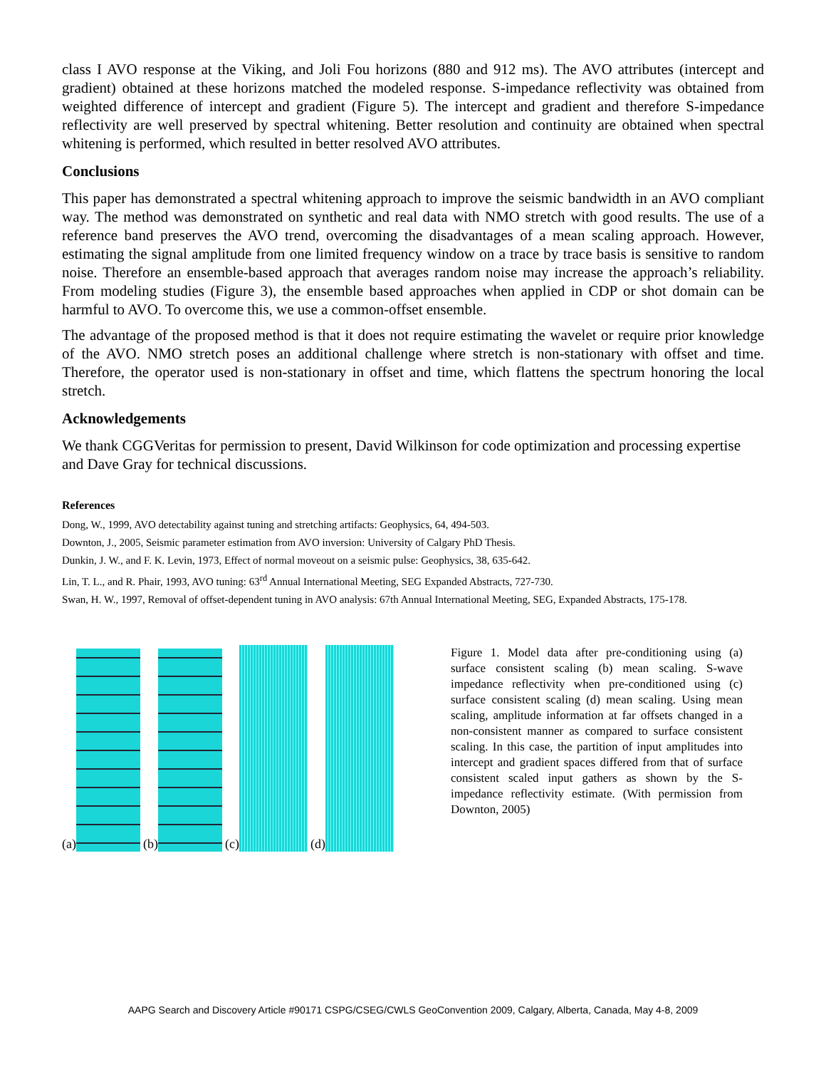class I AVO response at the Viking, and Joli Fou horizons (880 and 912 ms). The AVO attributes (intercept and gradient) obtained at these horizons matched the modeled response. S-impedance reflectivity was obtained from weighted difference of intercept and gradient (Figure 5). The intercept and gradient and therefore S-impedance reflectivity are well preserved by spectral whitening. Better resolution and continuity are obtained when spectral whitening is performed, which resulted in better resolved AVO attributes.
Conclusions
This paper has demonstrated a spectral whitening approach to improve the seismic bandwidth in an AVO compliant way. The method was demonstrated on synthetic and real data with NMO stretch with good results. The use of a reference band preserves the AVO trend, overcoming the disadvantages of a mean scaling approach. However, estimating the signal amplitude from one limited frequency window on a trace by trace basis is sensitive to random noise. Therefore an ensemble-based approach that averages random noise may increase the approach’s reliability. From modeling studies (Figure 3), the ensemble based approaches when applied in CDP or shot domain can be harmful to AVO. To overcome this, we use a common-offset ensemble.
The advantage of the proposed method is that it does not require estimating the wavelet or require prior knowledge of the AVO. NMO stretch poses an additional challenge where stretch is non-stationary with offset and time. Therefore, the operator used is non-stationary in offset and time, which flattens the spectrum honoring the local stretch.
Acknowledgements
We thank CGGVeritas for permission to present, David Wilkinson for code optimization and processing expertise and Dave Gray for technical discussions.
References
Dong, W., 1999, AVO detectability against tuning and stretching artifacts: Geophysics, 64, 494-503.
Downton, J., 2005, Seismic parameter estimation from AVO inversion: University of Calgary PhD Thesis.
Dunkin, J. W., and F. K. Levin, 1973, Effect of normal moveout on a seismic pulse: Geophysics, 38, 635-642.
Lin, T. L., and R. Phair, 1993, AVO tuning: 63<sup>rd</sup> Annual International Meeting, SEG Expanded Abstracts, 727-730.
Swan, H. W., 1997, Removal of offset-dependent tuning in AVO analysis: 67th Annual International Meeting, SEG, Expanded Abstracts, 175-178.
(a)
(b)
(c)
(d)
Figure 1. Model data after pre-conditioning using (a) surface consistent scaling (b) mean scaling. S-wave impedance reflectivity when pre-conditioned using (c) surface consistent scaling (d) mean scaling. Using mean scaling, amplitude information at far offsets changed in a non-consistent manner as compared to surface consistent scaling. In this case, the partition of input amplitudes into intercept and gradient spaces differed from that of surface consistent scaled input gathers as shown by the S-impedance reflectivity estimate. (With permission from Downton, 2005)
AAPG Search and Discovery Article #90171 CSPG/CSEG/CWLS GeoConvention 2009, Calgary, Alberta, Canada, May 4-8, 2009